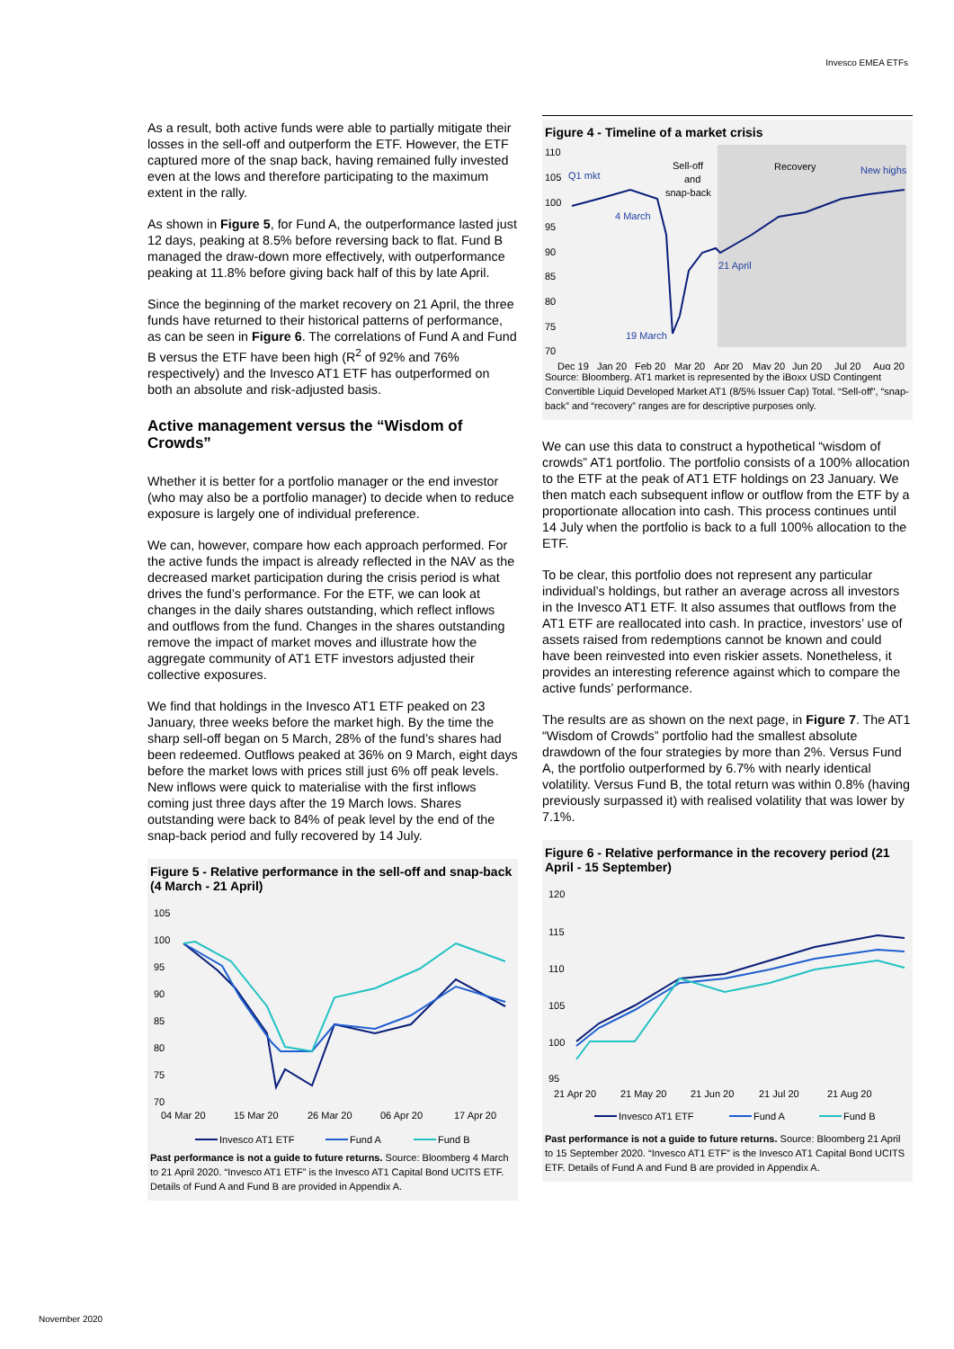Invesco EMEA ETFs
As a result, both active funds were able to partially mitigate their losses in the sell-off and outperform the ETF. However, the ETF captured more of the snap back, having remained fully invested even at the lows and therefore participating to the maximum extent in the rally.
As shown in Figure 5, for Fund A, the outperformance lasted just 12 days, peaking at 8.5% before reversing back to flat. Fund B managed the draw-down more effectively, with outperformance peaking at 11.8% before giving back half of this by late April.
Since the beginning of the market recovery on 21 April, the three funds have returned to their historical patterns of performance, as can be seen in Figure 6. The correlations of Fund A and Fund B versus the ETF have been high (R<sup>2</sup> of 92% and 76% respectively) and the Invesco AT1 ETF has outperformed on both an absolute and risk-adjusted basis.
Active management versus the “Wisdom of Crowds”
Whether it is better for a portfolio manager or the end investor (who may also be a portfolio manager) to decide when to reduce exposure is largely one of individual preference.
We can, however, compare how each approach performed. For the active funds the impact is already reflected in the NAV as the decreased market participation during the crisis period is what drives the fund’s performance. For the ETF, we can look at changes in the daily shares outstanding, which reflect inflows and outflows from the fund. Changes in the shares outstanding remove the impact of market moves and illustrate how the aggregate community of AT1 ETF investors adjusted their collective exposures.
We find that holdings in the Invesco AT1 ETF peaked on 23 January, three weeks before the market high. By the time the sharp sell-off began on 5 March, 28% of the fund’s shares had been redeemed. Outflows peaked at 36% on 9 March, eight days before the market lows with prices still just 6% off peak levels. New inflows were quick to materialise with the first inflows coming just three days after the 19 March lows. Shares outstanding were back to 84% of peak level by the end of the snap-back period and fully recovered by 14 July.
Figure 5 - Relative performance in the sell-off and snap-back (4 March - 21 April)
105
100
95
90
85
80
75
70
04 Mar 20
15 Mar 20
26 Mar 20
06 Apr 20
17 Apr 20
Invesco AT1 ETF
Fund A
Fund B
Past performance is not a guide to future returns. Source: Bloomberg 4 March to 21 April 2020. “Invesco AT1 ETF” is the Invesco AT1 Capital Bond UCITS ETF. Details of Fund A and Fund B are provided in Appendix A.
Figure 4 - Timeline of a market crisis
110
105
100
95
90
85
80
75
70
Q1 mkt
Sell-off
and
snap-back
Recovery
New highs
4 March
21 April
19 March
Dec 19
Jan 20
Feb 20
Mar 20
Apr 20
May 20
Jun 20
Jul 20
Aug 20
Source: Bloomberg. AT1 market is represented by the iBoxx USD Contingent Convertible Liquid Developed Market AT1 (8/5% Issuer Cap) Total. “Sell-off”, “snap-back” and “recovery” ranges are for descriptive purposes only.
We can use this data to construct a hypothetical “wisdom of crowds” AT1 portfolio. The portfolio consists of a 100% allocation to the ETF at the peak of AT1 ETF holdings on 23 January. We then match each subsequent inflow or outflow from the ETF by a proportionate allocation into cash. This process continues until 14 July when the portfolio is back to a full 100% allocation to the ETF.
To be clear, this portfolio does not represent any particular individual’s holdings, but rather an average across all investors in the Invesco AT1 ETF. It also assumes that outflows from the AT1 ETF are reallocated into cash. In practice, investors’ use of assets raised from redemptions cannot be known and could have been reinvested into even riskier assets. Nonetheless, it provides an interesting reference against which to compare the active funds’ performance.
The results are as shown on the next page, in Figure 7. The AT1 “Wisdom of Crowds” portfolio had the smallest absolute drawdown of the four strategies by more than 2%. Versus Fund A, the portfolio outperformed by 6.7% with nearly identical volatility. Versus Fund B, the total return was within 0.8% (having previously surpassed it) with realised volatility that was lower by 7.1%.
Figure 6 - Relative performance in the recovery period (21 April - 15 September)
120
115
110
105
100
95
21 Apr 20
21 May 20
21 Jun 20
21 Jul 20
21 Aug 20
Invesco AT1 ETF
Fund A
Fund B
Past performance is not a guide to future returns. Source: Bloomberg 21 April to 15 September 2020. “Invesco AT1 ETF” is the Invesco AT1 Capital Bond UCITS ETF. Details of Fund A and Fund B are provided in Appendix A.
November 2020